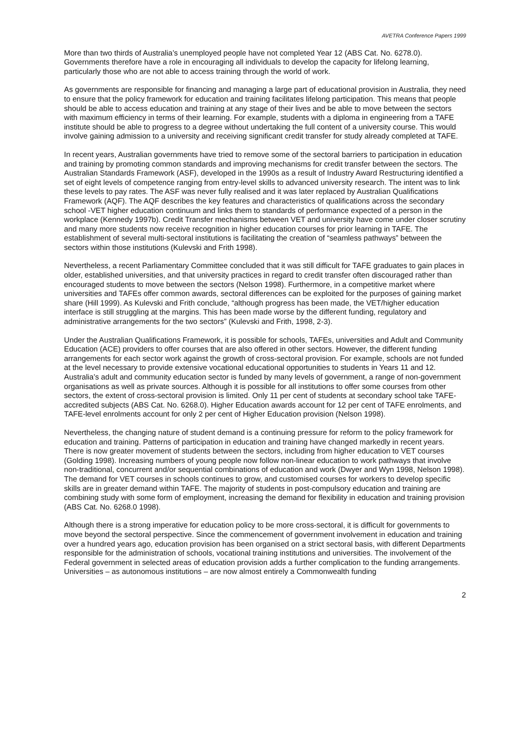AVETRA Conference Papers 1999
More than two thirds of Australia’s unemployed people have not completed Year 12 (ABS Cat. No. 6278.0). Governments therefore have a role in encouraging all individuals to develop the capacity for lifelong learning, particularly those who are not able to access training through the world of work.
As governments are responsible for financing and managing a large part of educational provision in Australia, they need to ensure that the policy framework for education and training facilitates lifelong participation. This means that people should be able to access education and training at any stage of their lives and be able to move between the sectors with maximum efficiency in terms of their learning. For example, students with a diploma in engineering from a TAFE institute should be able to progress to a degree without undertaking the full content of a university course. This would involve gaining admission to a university and receiving significant credit transfer for study already completed at TAFE.
In recent years, Australian governments have tried to remove some of the sectoral barriers to participation in education and training by promoting common standards and improving mechanisms for credit transfer between the sectors. The Australian Standards Framework (ASF), developed in the 1990s as a result of Industry Award Restructuring identified a set of eight levels of competence ranging from entry-level skills to advanced university research. The intent was to link these levels to pay rates. The ASF was never fully realised and it was later replaced by Australian Qualifications Framework (AQF). The AQF describes the key features and characteristics of qualifications across the secondary school -VET higher education continuum and links them to standards of performance expected of a person in the workplace (Kennedy 1997b). Credit Transfer mechanisms between VET and university have come under closer scrutiny and many more students now receive recognition in higher education courses for prior learning in TAFE. The establishment of several multi-sectoral institutions is facilitating the creation of “seamless pathways” between the sectors within those institutions (Kulevski and Frith 1998).
Nevertheless, a recent Parliamentary Committee concluded that it was still difficult for TAFE graduates to gain places in older, established universities, and that university practices in regard to credit transfer often discouraged rather than encouraged students to move between the sectors (Nelson 1998). Furthermore, in a competitive market where universities and TAFEs offer common awards, sectoral differences can be exploited for the purposes of gaining market share (Hill 1999). As Kulevski and Frith conclude, “although progress has been made, the VET/higher education interface is still struggling at the margins. This has been made worse by the different funding, regulatory and administrative arrangements for the two sectors” (Kulevski and Frith, 1998, 2-3).
Under the Australian Qualifications Framework, it is possible for schools, TAFEs, universities and Adult and Community Education (ACE) providers to offer courses that are also offered in other sectors. However, the different funding arrangements for each sector work against the growth of cross-sectoral provision. For example, schools are not funded at the level necessary to provide extensive vocational educational opportunities to students in Years 11 and 12. Australia’s adult and community education sector is funded by many levels of government, a range of non-government organisations as well as private sources. Although it is possible for all institutions to offer some courses from other sectors, the extent of cross-sectoral provision is limited. Only 11 per cent of students at secondary school take TAFE-accredited subjects (ABS Cat. No. 6268.0). Higher Education awards account for 12 per cent of TAFE enrolments, and TAFE-level enrolments account for only 2 per cent of Higher Education provision (Nelson 1998).
Nevertheless, the changing nature of student demand is a continuing pressure for reform to the policy framework for education and training. Patterns of participation in education and training have changed markedly in recent years. There is now greater movement of students between the sectors, including from higher education to VET courses (Golding 1998). Increasing numbers of young people now follow non-linear education to work pathways that involve non-traditional, concurrent and/or sequential combinations of education and work (Dwyer and Wyn 1998, Nelson 1998). The demand for VET courses in schools continues to grow, and customised courses for workers to develop specific skills are in greater demand within TAFE. The majority of students in post-compulsory education and training are combining study with some form of employment, increasing the demand for flexibility in education and training provision (ABS Cat. No. 6268.0 1998).
Although there is a strong imperative for education policy to be more cross-sectoral, it is difficult for governments to move beyond the sectoral perspective. Since the commencement of government involvement in education and training over a hundred years ago, education provision has been organised on a strict sectoral basis, with different Departments responsible for the administration of schools, vocational training institutions and universities. The involvement of the Federal government in selected areas of education provision adds a further complication to the funding arrangements. Universities – as autonomous institutions – are now almost entirely a Commonwealth funding
2